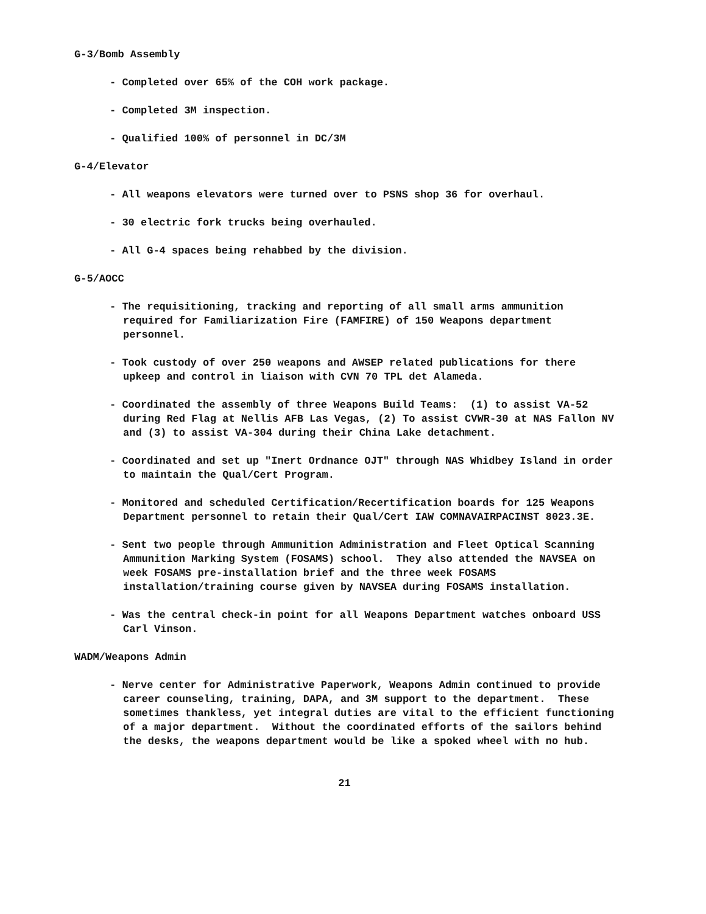G-3/Bomb Assembly
- Completed over 65% of the COH work package.
- Completed 3M inspection.
- Qualified 100% of personnel in DC/3M
G-4/Elevator
- All weapons elevators were turned over to PSNS shop 36 for overhaul.
- 30 electric fork trucks being overhauled.
- All G-4 spaces being rehabbed by the division.
G-5/AOCC
- The requisitioning, tracking and reporting of all small arms ammunition required for Familiarization Fire (FAMFIRE) of 150 Weapons department personnel.
- Took custody of over 250 weapons and AWSEP related publications for there upkeep and control in liaison with CVN 70 TPL det Alameda.
- Coordinated the assembly of three Weapons Build Teams: (1) to assist VA-52 during Red Flag at Nellis AFB Las Vegas, (2) To assist CVWR-30 at NAS Fallon NV and (3) to assist VA-304 during their China Lake detachment.
- Coordinated and set up "Inert Ordnance OJT" through NAS Whidbey Island in order to maintain the Qual/Cert Program.
- Monitored and scheduled Certification/Recertification boards for 125 Weapons Department personnel to retain their Qual/Cert IAW COMNAVAIRPACINST 8023.3E.
- Sent two people through Ammunition Administration and Fleet Optical Scanning Ammunition Marking System (FOSAMS) school. They also attended the NAVSEA on week FOSAMS pre-installation brief and the three week FOSAMS installation/training course given by NAVSEA during FOSAMS installation.
- Was the central check-in point for all Weapons Department watches onboard USS Carl Vinson.
WADM/Weapons Admin
- Nerve center for Administrative Paperwork, Weapons Admin continued to provide career counseling, training, DAPA, and 3M support to the department. These sometimes thankless, yet integral duties are vital to the efficient functioning of a major department. Without the coordinated efforts of the sailors behind the desks, the weapons department would be like a spoked wheel with no hub.
21